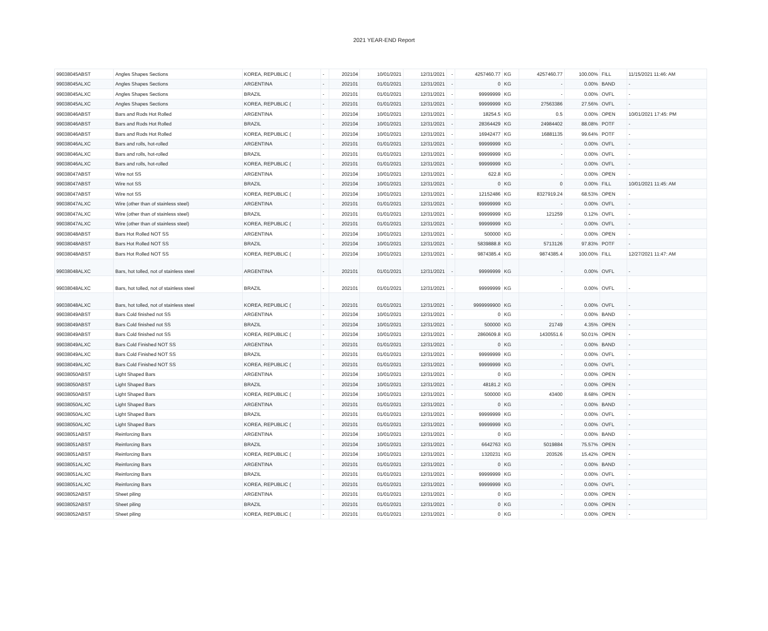2021 YEAR-END Report
| 99038045ABST | Angles Shapes Sections | KOREA, REPUBLIC ( | - | 202104 | 10/01/2021 | 12/31/2021 | - | 4257460.77 | KG | 4257460.77 | 100.00% | FILL | 11/15/2021 11:46: AM |
| 99038045ALXC | Angles Shapes Sections | ARGENTINA | - | 202101 | 01/01/2021 | 12/31/2021 | - | 0 | KG | - | 0.00% | BAND | - |
| 99038045ALXC | Angles Shapes Sections | BRAZIL | - | 202101 | 01/01/2021 | 12/31/2021 | - | 99999999 | KG | - | 0.00% | OVFL | - |
| 99038045ALXC | Angles Shapes Sections | KOREA, REPUBLIC ( | - | 202101 | 01/01/2021 | 12/31/2021 | - | 99999999 | KG | 27563386 | 27.56% | OVFL | - |
| 99038046ABST | Bars and Rods Hot Rolled | ARGENTINA | - | 202104 | 10/01/2021 | 12/31/2021 | - | 18254.5 | KG | 0.5 | 0.00% | OPEN | 10/01/2021 17:45: PM |
| 99038046ABST | Bars and Rods Hot Rolled | BRAZIL | - | 202104 | 10/01/2021 | 12/31/2021 | - | 28364429 | KG | 24984402 | 88.08% | POTF | - |
| 99038046ABST | Bars and Rods Hot Rolled | KOREA, REPUBLIC ( | - | 202104 | 10/01/2021 | 12/31/2021 | - | 16942477 | KG | 16881135 | 99.64% | POTF | - |
| 99038046ALXC | Bars and rolls, hot-rolled | ARGENTINA | - | 202101 | 01/01/2021 | 12/31/2021 | - | 99999999 | KG | - | 0.00% | OVFL | - |
| 99038046ALXC | Bars and rolls, hot-rolled | BRAZIL | - | 202101 | 01/01/2021 | 12/31/2021 | - | 99999999 | KG | - | 0.00% | OVFL | - |
| 99038046ALXC | Bars and rolls, hot-rolled | KOREA, REPUBLIC ( | - | 202101 | 01/01/2021 | 12/31/2021 | - | 99999999 | KG | - | 0.00% | OVFL | - |
| 99038047ABST | Wire not SS | ARGENTINA | - | 202104 | 10/01/2021 | 12/31/2021 | - | 622.8 | KG | - | 0.00% | OPEN | - |
| 99038047ABST | Wire not SS | BRAZIL | - | 202104 | 10/01/2021 | 12/31/2021 | - | 0 | KG | 0 | 0.00% | FILL | 10/01/2021 11:45: AM |
| 99038047ABST | Wire not SS | KOREA, REPUBLIC ( | - | 202104 | 10/01/2021 | 12/31/2021 | - | 12152486 | KG | 8327919.24 | 68.53% | OPEN | - |
| 99038047ALXC | Wire (other than of stainless steel) | ARGENTINA | - | 202101 | 01/01/2021 | 12/31/2021 | - | 99999999 | KG | - | 0.00% | OVFL | - |
| 99038047ALXC | Wire (other than of stainless steel) | BRAZIL | - | 202101 | 01/01/2021 | 12/31/2021 | - | 99999999 | KG | 121259 | 0.12% | OVFL | - |
| 99038047ALXC | Wire (other than of stainless steel) | KOREA, REPUBLIC ( | - | 202101 | 01/01/2021 | 12/31/2021 | - | 99999999 | KG | - | 0.00% | OVFL | - |
| 99038048ABST | Bars Hot Rolled NOT SS | ARGENTINA | - | 202104 | 10/01/2021 | 12/31/2021 | - | 500000 | KG | - | 0.00% | OPEN | - |
| 99038048ABST | Bars Hot Rolled NOT SS | BRAZIL | - | 202104 | 10/01/2021 | 12/31/2021 | - | 5839888.8 | KG | 5713126 | 97.83% | POTF | - |
| 99038048ABST | Bars Hot Rolled NOT SS | KOREA, REPUBLIC ( | - | 202104 | 10/01/2021 | 12/31/2021 | - | 9874385.4 | KG | 9874385.4 | 100.00% | FILL | 12/27/2021 11:47: AM |
| 99038048ALXC | Bars, hot tolled, not of stainless steel | ARGENTINA | - | 202101 | 01/01/2021 | 12/31/2021 | - | 99999999 | KG | - | 0.00% | OVFL | - |
| 99038048ALXC | Bars, hot tolled, not of stainless steel | BRAZIL | - | 202101 | 01/01/2021 | 12/31/2021 | - | 99999999 | KG | - | 0.00% | OVFL | - |
| 99038048ALXC | Bars, hot tolled, not of stainless steel | KOREA, REPUBLIC ( | - | 202101 | 01/01/2021 | 12/31/2021 | - | 9999999900 | KG | - | 0.00% | OVFL | - |
| 99038049ABST | Bars Cold finished not SS | ARGENTINA | - | 202104 | 10/01/2021 | 12/31/2021 | - | 0 | KG | - | 0.00% | BAND | - |
| 99038049ABST | Bars Cold finished not SS | BRAZIL | - | 202104 | 10/01/2021 | 12/31/2021 | - | 500000 | KG | 21749 | 4.35% | OPEN | - |
| 99038049ABST | Bars Cold finished not SS | KOREA, REPUBLIC ( | - | 202104 | 10/01/2021 | 12/31/2021 | - | 2860609.8 | KG | 1430551.6 | 50.01% | OPEN | - |
| 99038049ALXC | Bars Cold Finished NOT SS | ARGENTINA | - | 202101 | 01/01/2021 | 12/31/2021 | - | 0 | KG | - | 0.00% | BAND | - |
| 99038049ALXC | Bars Cold Finished NOT SS | BRAZIL | - | 202101 | 01/01/2021 | 12/31/2021 | - | 99999999 | KG | - | 0.00% | OVFL | - |
| 99038049ALXC | Bars Cold Finished NOT SS | KOREA, REPUBLIC ( | - | 202101 | 01/01/2021 | 12/31/2021 | - | 99999999 | KG | - | 0.00% | OVFL | - |
| 99038050ABST | Light Shaped Bars | ARGENTINA | - | 202104 | 10/01/2021 | 12/31/2021 | - | 0 | KG | - | 0.00% | OPEN | - |
| 99038050ABST | Light Shaped Bars | BRAZIL | - | 202104 | 10/01/2021 | 12/31/2021 | - | 48181.2 | KG | - | 0.00% | OPEN | - |
| 99038050ABST | Light Shaped Bars | KOREA, REPUBLIC ( | - | 202104 | 10/01/2021 | 12/31/2021 | - | 500000 | KG | 43400 | 8.68% | OPEN | - |
| 99038050ALXC | Light Shaped Bars | ARGENTINA | - | 202101 | 01/01/2021 | 12/31/2021 | - | 0 | KG | - | 0.00% | BAND | - |
| 99038050ALXC | Light Shaped Bars | BRAZIL | - | 202101 | 01/01/2021 | 12/31/2021 | - | 99999999 | KG | - | 0.00% | OVFL | - |
| 99038050ALXC | Light Shaped Bars | KOREA, REPUBLIC ( | - | 202101 | 01/01/2021 | 12/31/2021 | - | 99999999 | KG | - | 0.00% | OVFL | - |
| 99038051ABST | Reinforcing Bars | ARGENTINA | - | 202104 | 10/01/2021 | 12/31/2021 | - | 0 | KG | - | 0.00% | BAND | - |
| 99038051ABST | Reinforcing Bars | BRAZIL | - | 202104 | 10/01/2021 | 12/31/2021 | - | 6642763 | KG | 5019884 | 75.57% | OPEN | - |
| 99038051ABST | Reinforcing Bars | KOREA, REPUBLIC ( | - | 202104 | 10/01/2021 | 12/31/2021 | - | 1320231 | KG | 203526 | 15.42% | OPEN | - |
| 99038051ALXC | Reinforcing Bars | ARGENTINA | - | 202101 | 01/01/2021 | 12/31/2021 | - | 0 | KG | - | 0.00% | BAND | - |
| 99038051ALXC | Reinforcing Bars | BRAZIL | - | 202101 | 01/01/2021 | 12/31/2021 | - | 99999999 | KG | - | 0.00% | OVFL | - |
| 99038051ALXC | Reinforcing Bars | KOREA, REPUBLIC ( | - | 202101 | 01/01/2021 | 12/31/2021 | - | 99999999 | KG | - | 0.00% | OVFL | - |
| 99038052ABST | Sheet piling | ARGENTINA | - | 202101 | 01/01/2021 | 12/31/2021 | - | 0 | KG | - | 0.00% | OPEN | - |
| 99038052ABST | Sheet piling | BRAZIL | - | 202101 | 01/01/2021 | 12/31/2021 | - | 0 | KG | - | 0.00% | OPEN | - |
| 99038052ABST | Sheet piling | KOREA, REPUBLIC ( | - | 202101 | 01/01/2021 | 12/31/2021 | - | 0 | KG | - | 0.00% | OPEN | - |